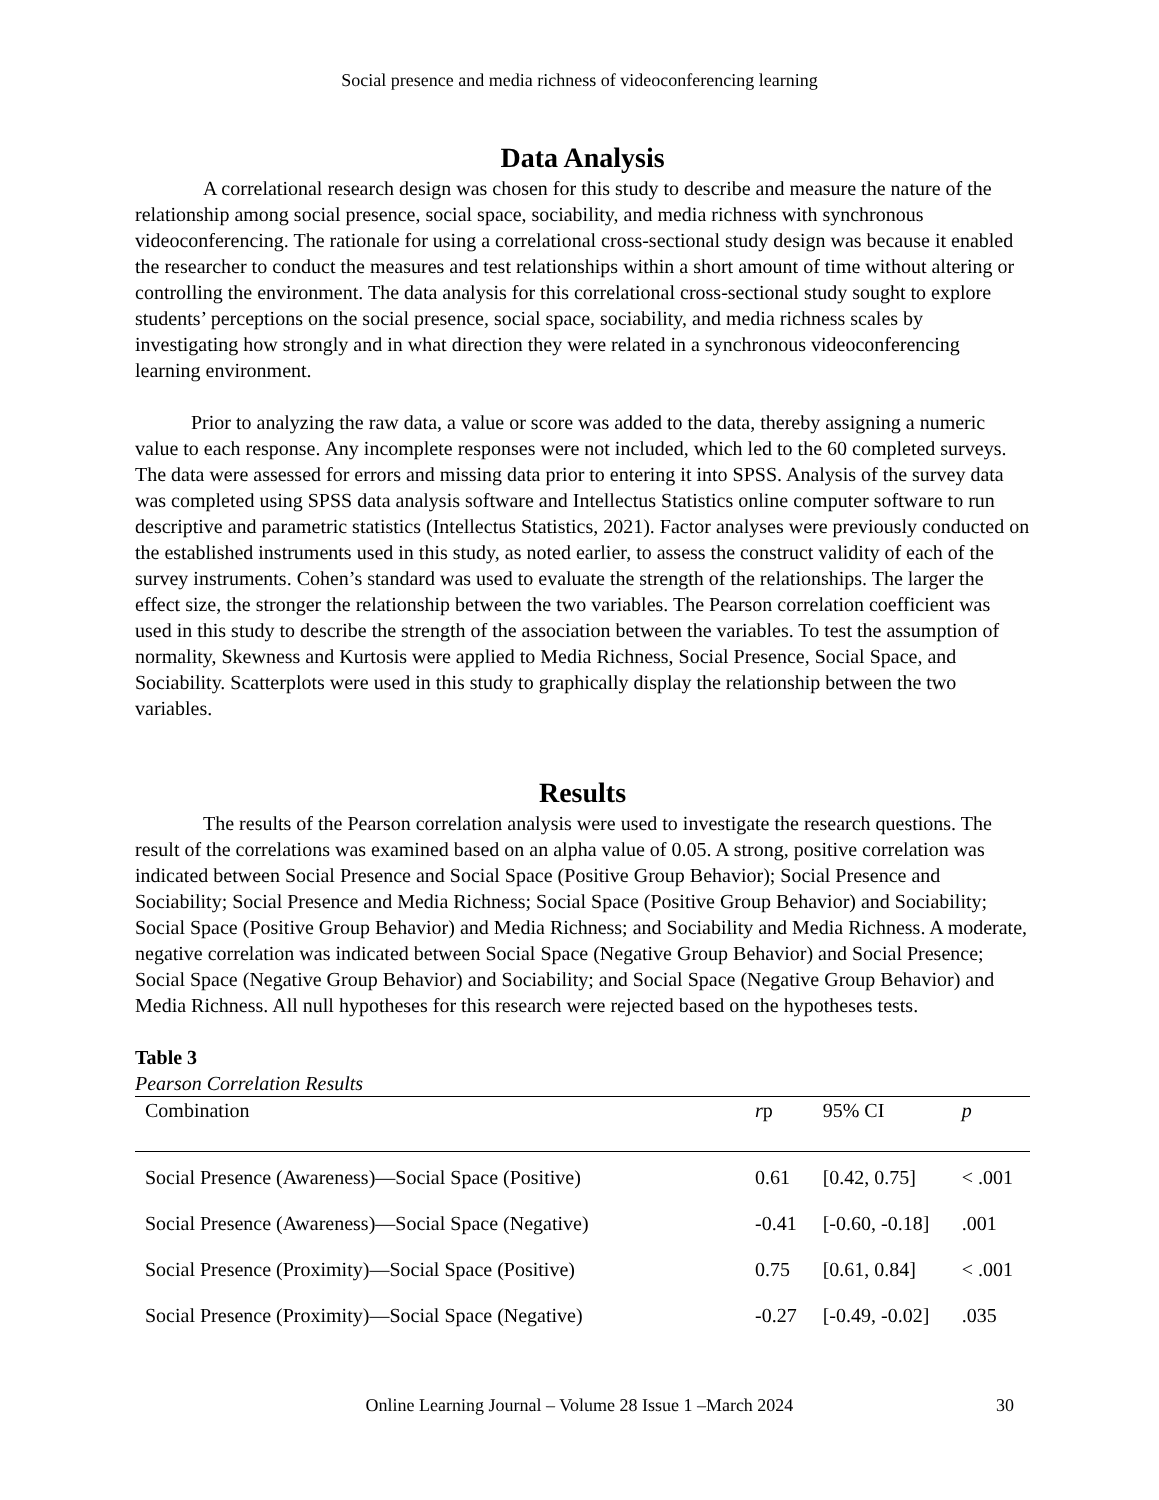Social presence and media richness of videoconferencing learning
Data Analysis
A correlational research design was chosen for this study to describe and measure the nature of the relationship among social presence, social space, sociability, and media richness with synchronous videoconferencing. The rationale for using a correlational cross-sectional study design was because it enabled the researcher to conduct the measures and test relationships within a short amount of time without altering or controlling the environment. The data analysis for this correlational cross-sectional study sought to explore students’ perceptions on the social presence, social space, sociability, and media richness scales by investigating how strongly and in what direction they were related in a synchronous videoconferencing learning environment.
Prior to analyzing the raw data, a value or score was added to the data, thereby assigning a numeric value to each response. Any incomplete responses were not included, which led to the 60 completed surveys. The data were assessed for errors and missing data prior to entering it into SPSS. Analysis of the survey data was completed using SPSS data analysis software and Intellectus Statistics online computer software to run descriptive and parametric statistics (Intellectus Statistics, 2021). Factor analyses were previously conducted on the established instruments used in this study, as noted earlier, to assess the construct validity of each of the survey instruments. Cohen’s standard was used to evaluate the strength of the relationships. The larger the effect size, the stronger the relationship between the two variables. The Pearson correlation coefficient was used in this study to describe the strength of the association between the variables. To test the assumption of normality, Skewness and Kurtosis were applied to Media Richness, Social Presence, Social Space, and Sociability. Scatterplots were used in this study to graphically display the relationship between the two variables.
Results
The results of the Pearson correlation analysis were used to investigate the research questions. The result of the correlations was examined based on an alpha value of 0.05. A strong, positive correlation was indicated between Social Presence and Social Space (Positive Group Behavior); Social Presence and Sociability; Social Presence and Media Richness; Social Space (Positive Group Behavior) and Sociability; Social Space (Positive Group Behavior) and Media Richness; and Sociability and Media Richness. A moderate, negative correlation was indicated between Social Space (Negative Group Behavior) and Social Presence; Social Space (Negative Group Behavior) and Sociability; and Social Space (Negative Group Behavior) and Media Richness. All null hypotheses for this research were rejected based on the hypotheses tests.
Table 3
Pearson Correlation Results
| Combination | r p | 95% CI | p |
| --- | --- | --- | --- |
| Social Presence (Awareness)—Social Space (Positive) | 0.61 | [0.42, 0.75] | < .001 |
| Social Presence (Awareness)—Social Space (Negative) | -0.41 | [-0.60, -0.18] | .001 |
| Social Presence (Proximity)—Social Space (Positive) | 0.75 | [0.61, 0.84] | < .001 |
| Social Presence (Proximity)—Social Space (Negative) | -0.27 | [-0.49, -0.02] | .035 |
Online Learning Journal – Volume 28 Issue 1 –March 2024
30